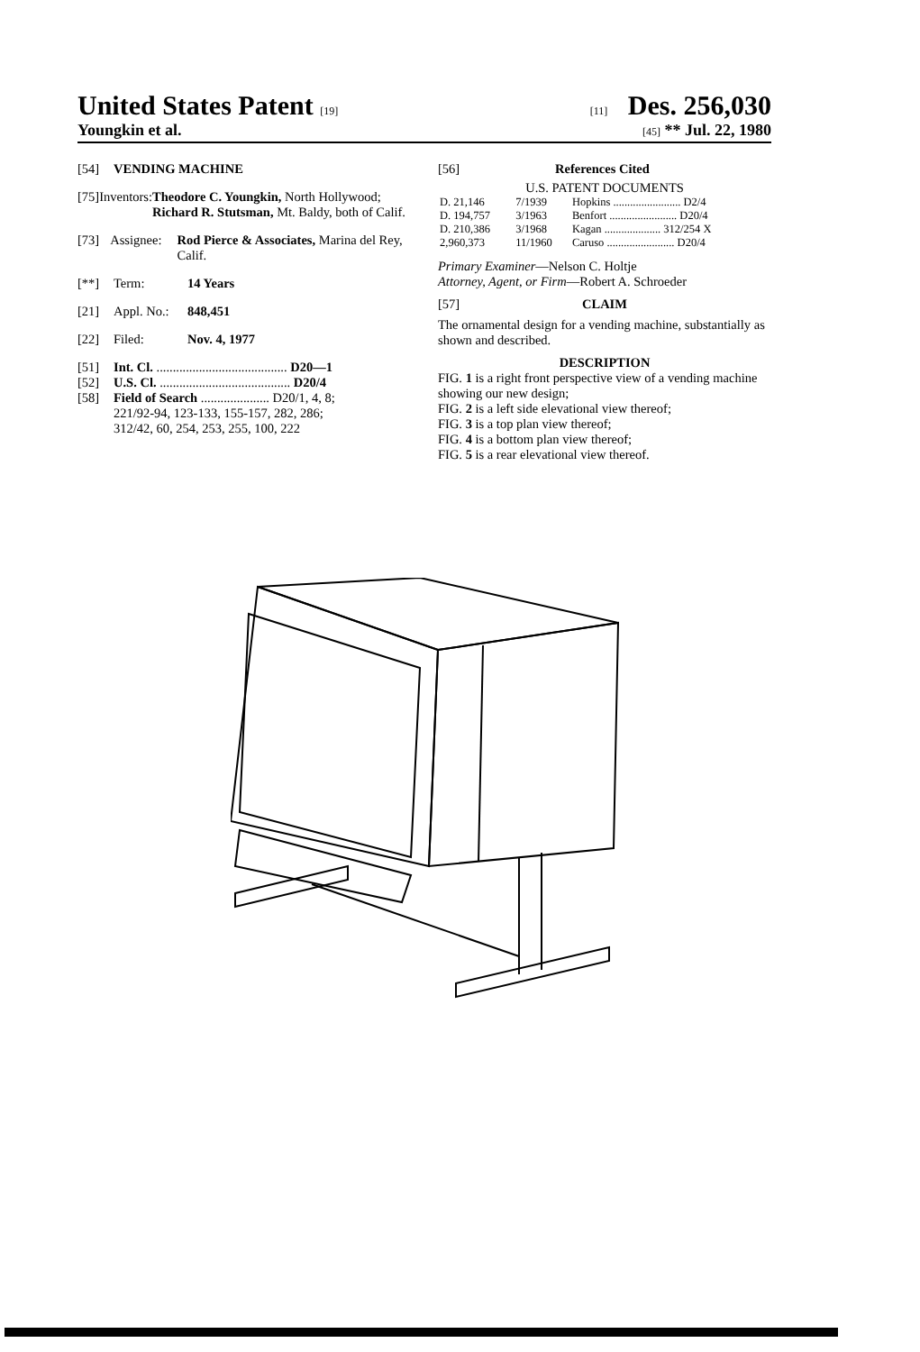United States Patent [19] [11] Des. 256,030
Youngkin et al. [45] ** Jul. 22, 1980
[54] VENDING MACHINE
[75] Inventors: Theodore C. Youngkin, North Hollywood; Richard R. Stutsman, Mt. Baldy, both of Calif.
[73] Assignee: Rod Pierce & Associates, Marina del Rey, Calif.
[**] Term: 14 Years
[21] Appl. No.: 848,451
[22] Filed: Nov. 4, 1977
[51] Int. Cl. ........................................ D20—1
[52] U.S. Cl. ........................................ D20/4
[58] Field of Search ..................... D20/1, 4, 8;
221/92-94, 123-133, 155-157, 282, 286;
312/42, 60, 254, 253, 255, 100, 222
[56] References Cited
U.S. PATENT DOCUMENTS
| D. 21,146 | 7/1939 | Hopkins ........................ D2/4 |
| D. 194,757 | 3/1963 | Benfort ........................ D20/4 |
| D. 210,386 | 3/1968 | Kagan .................... 312/254 X |
| 2,960,373 | 11/1960 | Caruso ........................ D20/4 |
Primary Examiner—Nelson C. Holtje
Attorney, Agent, or Firm—Robert A. Schroeder
[57] CLAIM
The ornamental design for a vending machine, substantially as shown and described.
DESCRIPTION
FIG. 1 is a right front perspective view of a vending machine showing our new design;
FIG. 2 is a left side elevational view thereof;
FIG. 3 is a top plan view thereof;
FIG. 4 is a bottom plan view thereof;
FIG. 5 is a rear elevational view thereof.